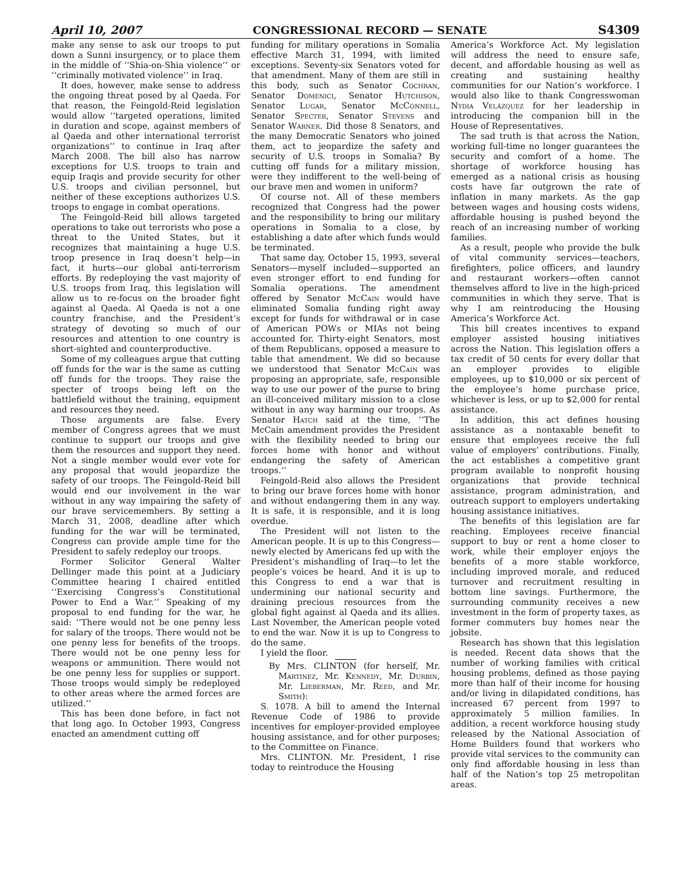April 10, 2007 CONGRESSIONAL RECORD — SENATE S4309
make any sense to ask our troops to put down a Sunni insurgency, or to place them in the middle of ‘‘Shia-on-Shia violence’’ or ‘‘criminally motivated violence’’ in Iraq.
It does, however, make sense to address the ongoing threat posed by al Qaeda. For that reason, the Feingold-Reid legislation would allow ‘‘targeted operations, limited in duration and scope, against members of al Qaeda and other international terrorist organizations’’ to continue in Iraq after March 2008. The bill also has narrow exceptions for U.S. troops to train and equip Iraqis and provide security for other U.S. troops and civilian personnel, but neither of these exceptions authorizes U.S. troops to engage in combat operations.
The Feingold-Reid bill allows targeted operations to take out terrorists who pose a threat to the United States, but it recognizes that maintaining a huge U.S. troop presence in Iraq doesn’t help—in fact, it hurts—our global anti-terrorism efforts. By redeploying the vast majority of U.S. troops from Iraq, this legislation will allow us to re-focus on the broader fight against al Qaeda. Al Qaeda is not a one country franchise, and the President’s strategy of devoting so much of our resources and attention to one country is short-sighted and counterproductive.
Some of my colleagues argue that cutting off funds for the war is the same as cutting off funds for the troops. They raise the specter of troops being left on the battlefield without the training, equipment and resources they need.
Those arguments are false. Every member of Congress agrees that we must continue to support our troops and give them the resources and support they need. Not a single member would ever vote for any proposal that would jeopardize the safety of our troops. The Feingold-Reid bill would end our involvement in the war without in any way impairing the safety of our brave servicemembers. By setting a March 31, 2008, deadline after which funding for the war will be terminated, Congress can provide ample time for the President to safely redeploy our troops.
Former Solicitor General Walter Dellinger made this point at a Judiciary Committee hearing I chaired entitled ‘‘Exercising Congress’s Constitutional Power to End a War.’’ Speaking of my proposal to end funding for the war, he said: ‘‘There would not be one penny less for salary of the troops. There would not be one penny less for benefits of the troops. There would not be one penny less for weapons or ammunition. There would not be one penny less for supplies or support. Those troops would simply be redeployed to other areas where the armed forces are utilized.’’
This has been done before, in fact not that long ago. In October 1993, Congress enacted an amendment cutting off
funding for military operations in Somalia effective March 31, 1994, with limited exceptions. Seventy-six Senators voted for that amendment. Many of them are still in this body, such as Senator Cochran, Senator Domenici, Senator Hutchison, Senator Lugar, Senator McConnell, Senator Specter, Senator Stevens and Senator Warner. Did those 8 Senators, and the many Democratic Senators who joined them, act to jeopardize the safety and security of U.S. troops in Somalia? By cutting off funds for a military mission, were they indifferent to the well-being of our brave men and women in uniform?
Of course not. All of these members recognized that Congress had the power and the responsibility to bring our military operations in Somalia to a close, by establishing a date after which funds would be terminated.
That same day, October 15, 1993, several Senators—myself included—supported an even stronger effort to end funding for Somalia operations. The amendment offered by Senator McCain would have eliminated Somalia funding right away except for funds for withdrawal or in case of American POWs or MIAs not being accounted for. Thirty-eight Senators, most of them Republicans, opposed a measure to table that amendment. We did so because we understood that Senator McCain was proposing an appropriate, safe, responsible way to use our power of the purse to bring an ill-conceived military mission to a close without in any way harming our troops. As Senator Hatch said at the time, ‘‘The McCain amendment provides the President with the flexibility needed to bring our forces home with honor and without endangering the safety of American troops.’’
Feingold-Reid also allows the President to bring our brave forces home with honor and without endangering them in any way. It is safe, it is responsible, and it is long overdue.
The President will not listen to the American people. It is up to this Congress—newly elected by Americans fed up with the President’s mishandling of Iraq—to let the people’s voices be heard. And it is up to this Congress to end a war that is undermining our national security and draining precious resources from the global fight against al Qaeda and its allies. Last November, the American people voted to end the war. Now it is up to Congress to do the same.
I yield the floor.
By Mrs. CLINTON (for herself, Mr. Martinez, Mr. Kennedy, Mr. Durbin, Mr. Lieberman, Mr. Reed, and Mr. Smith):
S. 1078. A bill to amend the Internal Revenue Code of 1986 to provide incentives for employer-provided employee housing assistance, and for other purposes; to the Committee on Finance.
Mrs. CLINTON. Mr. President, I rise today to reintroduce the Housing
America’s Workforce Act. My legislation will address the need to ensure safe, decent, and affordable housing as well as creating and sustaining healthy communities for our Nation’s workforce. I would also like to thank Congresswoman Nydia Velázquez for her leadership in introducing the companion bill in the House of Representatives.
The sad truth is that across the Nation, working full-time no longer guarantees the security and comfort of a home. The shortage of workforce housing has emerged as a national crisis as housing costs have far outgrown the rate of inflation in many markets. As the gap between wages and housing costs widens, affordable housing is pushed beyond the reach of an increasing number of working families.
As a result, people who provide the bulk of vital community services—teachers, firefighters, police officers, and laundry and restaurant workers—often cannot themselves afford to live in the high-priced communities in which they serve. That is why I am reintroducing the Housing America’s Workforce Act.
This bill creates incentives to expand employer assisted housing initiatives across the Nation. This legislation offers a tax credit of 50 cents for every dollar that an employer provides to eligible employees, up to $10,000 or six percent of the employee’s home purchase price, whichever is less, or up to $2,000 for rental assistance.
In addition, this act defines housing assistance as a nontaxable benefit to ensure that employees receive the full value of employers’ contributions. Finally, the act establishes a competitive grant program available to nonprofit housing organizations that provide technical assistance, program administration, and outreach support to employers undertaking housing assistance initiatives.
The benefits of this legislation are far reaching. Employees receive financial support to buy or rent a home closer to work, while their employer enjoys the benefits of a more stable workforce, including improved morale, and reduced turnover and recruitment resulting in bottom line savings. Furthermore, the surrounding community receives a new investment in the form of property taxes, as former commuters buy homes near the jobsite.
Research has shown that this legislation is needed. Recent data shows that the number of working families with critical housing problems, defined as those paying more than half of their income for housing and/or living in dilapidated conditions, has increased 67 percent from 1997 to approximately 5 million families. In addition, a recent workforce housing study released by the National Association of Home Builders found that workers who provide vital services to the community can only find affordable housing in less than half of the Nation’s top 25 metropolitan areas.